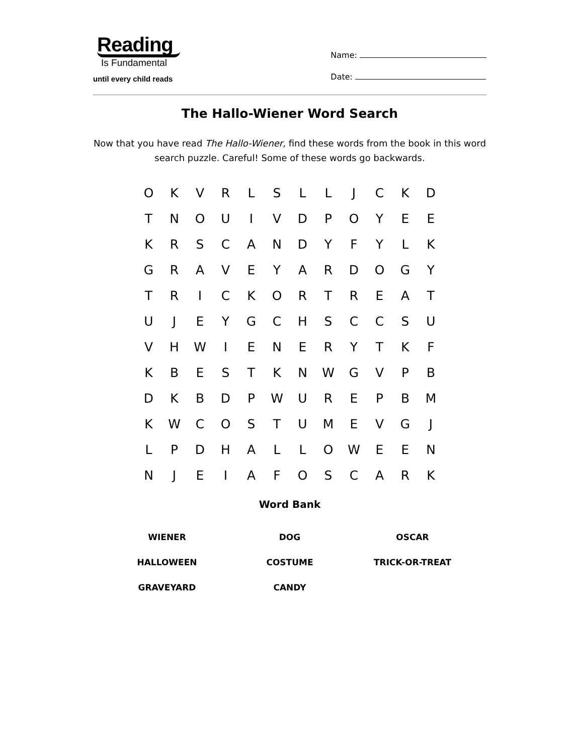Reading
Is Fundamental
until every child reads
Name:
Date:
The Hallo-Wiener Word Search
Now that you have read The Hallo-Wiener, find these words from the book in this word search puzzle. Careful! Some of these words go backwards.
| O | K | V | R | L | S | L | L | J | C | K | D |
| T | N | O | U | I | V | D | P | O | Y | E | E |
| K | R | S | C | A | N | D | Y | F | Y | L | K |
| G | R | A | V | E | Y | A | R | D | O | G | Y |
| T | R | I | C | K | O | R | T | R | E | A | T |
| U | J | E | Y | G | C | H | S | C | C | S | U |
| V | H | W | I | E | N | E | R | Y | T | K | F |
| K | B | E | S | T | K | N | W | G | V | P | B |
| D | K | B | D | P | W | U | R | E | P | B | M |
| K | W | C | O | S | T | U | M | E | V | G | J |
| L | P | D | H | A | L | L | O | W | E | E | N |
| N | J | E | I | A | F | O | S | C | A | R | K |
Word Bank
| WIENER | DOG | OSCAR |
| HALLOWEEN | COSTUME | TRICK-OR-TREAT |
| GRAVEYARD | CANDY | |